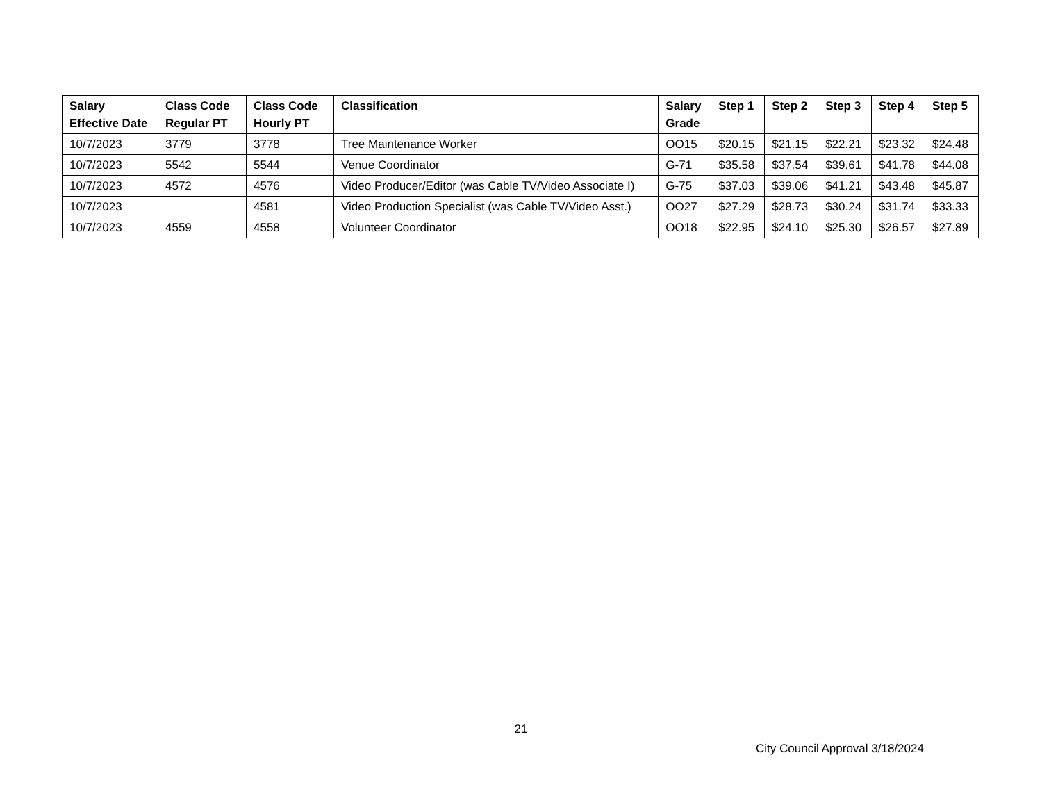| Salary Effective Date | Class Code Regular PT | Class Code Hourly PT | Classification | Salary Grade | Step 1 | Step 2 | Step 3 | Step 4 | Step 5 |
| --- | --- | --- | --- | --- | --- | --- | --- | --- | --- |
| 10/7/2023 | 3779 | 3778 | Tree Maintenance Worker | OO15 | $20.15 | $21.15 | $22.21 | $23.32 | $24.48 |
| 10/7/2023 | 5542 | 5544 | Venue Coordinator | G-71 | $35.58 | $37.54 | $39.61 | $41.78 | $44.08 |
| 10/7/2023 | 4572 | 4576 | Video Producer/Editor (was Cable TV/Video Associate I) | G-75 | $37.03 | $39.06 | $41.21 | $43.48 | $45.87 |
| 10/7/2023 | | 4581 | Video Production Specialist (was Cable TV/Video Asst.) | OO27 | $27.29 | $28.73 | $30.24 | $31.74 | $33.33 |
| 10/7/2023 | 4559 | 4558 | Volunteer Coordinator | OO18 | $22.95 | $24.10 | $25.30 | $26.57 | $27.89 |
21
City Council Approval 3/18/2024